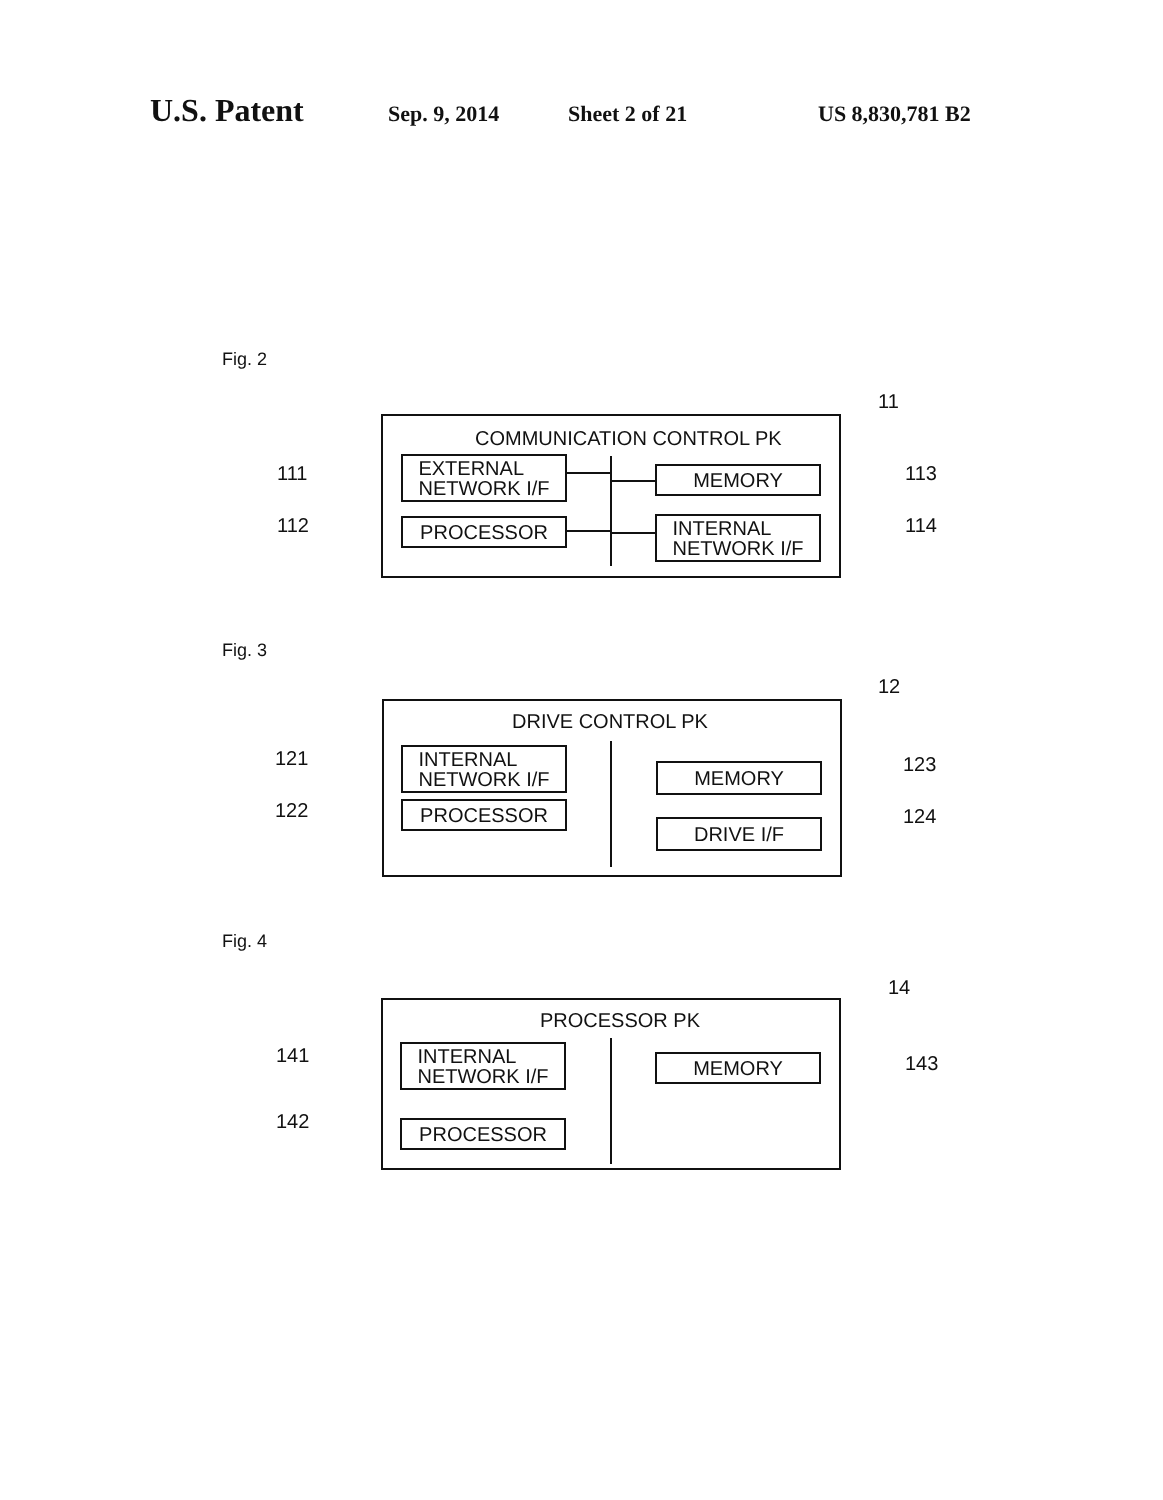U.S. Patent
Sep. 9, 2014 Sheet 2 of 21 US 8,830,781 B2
Fig. 2
11
COMMUNICATION CONTROL PK
111
EXTERNAL
NETWORK I/F
112 PROCESSOR
MEMORY 113
INTERNAL
NETWORK I/F
114
Fig. 3
12
DRIVE CONTROL PK
121
INTERNAL
NETWORK I/F
122 PROCESSOR
MEMORY 123
DRIVE I/F
124
Fig. 4
14
PROCESSOR PK
141
INTERNAL
NETWORK I/F
142 PROCESSOR
MEMORY 143